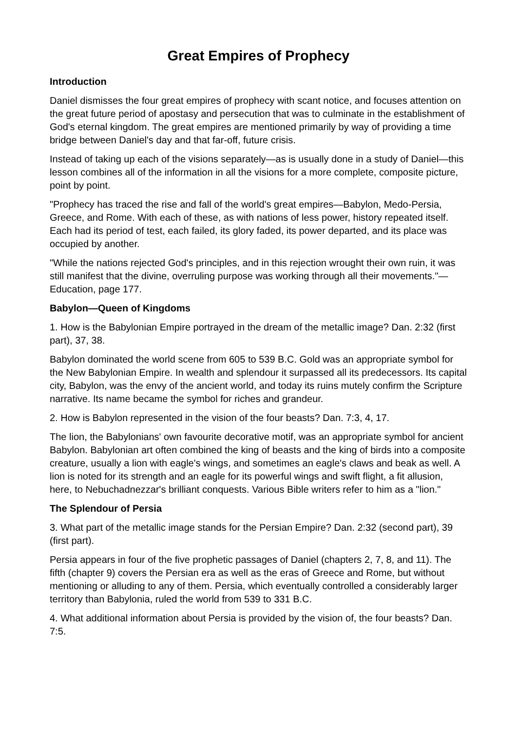Great Empires of Prophecy
Introduction
Daniel dismisses the four great empires of prophecy with scant notice, and focuses attention on the great future period of apostasy and persecution that was to culminate in the establishment of God's eternal kingdom. The great empires are mentioned primarily by way of providing a time bridge between Daniel's day and that far-off, future crisis.
Instead of taking up each of the visions separately—as is usually done in a study of Daniel—this lesson combines all of the information in all the visions for a more complete, composite picture, point by point.
"Prophecy has traced the rise and fall of the world's great empires—Babylon, Medo-Persia, Greece, and Rome. With each of these, as with nations of less power, history repeated itself. Each had its period of test, each failed, its glory faded, its power departed, and its place was occupied by another.
"While the nations rejected God's principles, and in this rejection wrought their own ruin, it was still manifest that the divine, overruling purpose was working through all their movements."—Education, page 177.
Babylon—Queen of Kingdoms
1. How is the Babylonian Empire portrayed in the dream of the metallic image? Dan. 2:32 (first part), 37, 38.
Babylon dominated the world scene from 605 to 539 B.C. Gold was an appropriate symbol for the New Babylonian Empire. In wealth and splendour it surpassed all its predecessors. Its capital city, Babylon, was the envy of the ancient world, and today its ruins mutely confirm the Scripture narrative. Its name became the symbol for riches and grandeur.
2. How is Babylon represented in the vision of the four beasts? Dan. 7:3, 4, 17.
The lion, the Babylonians' own favourite decorative motif, was an appropriate symbol for ancient Babylon. Babylonian art often combined the king of beasts and the king of birds into a composite creature, usually a lion with eagle's wings, and sometimes an eagle's claws and beak as well. A lion is noted for its strength and an eagle for its powerful wings and swift flight, a fit allusion, here, to Nebuchadnezzar's brilliant conquests. Various Bible writers refer to him as a "lion."
The Splendour of Persia
3. What part of the metallic image stands for the Persian Empire? Dan. 2:32 (second part), 39 (first part).
Persia appears in four of the five prophetic passages of Daniel (chapters 2, 7, 8, and 11). The fifth (chapter 9) covers the Persian era as well as the eras of Greece and Rome, but without mentioning or alluding to any of them. Persia, which eventually controlled a considerably larger territory than Babylonia, ruled the world from 539 to 331 B.C.
4. What additional information about Persia is provided by the vision of, the four beasts? Dan. 7:5.